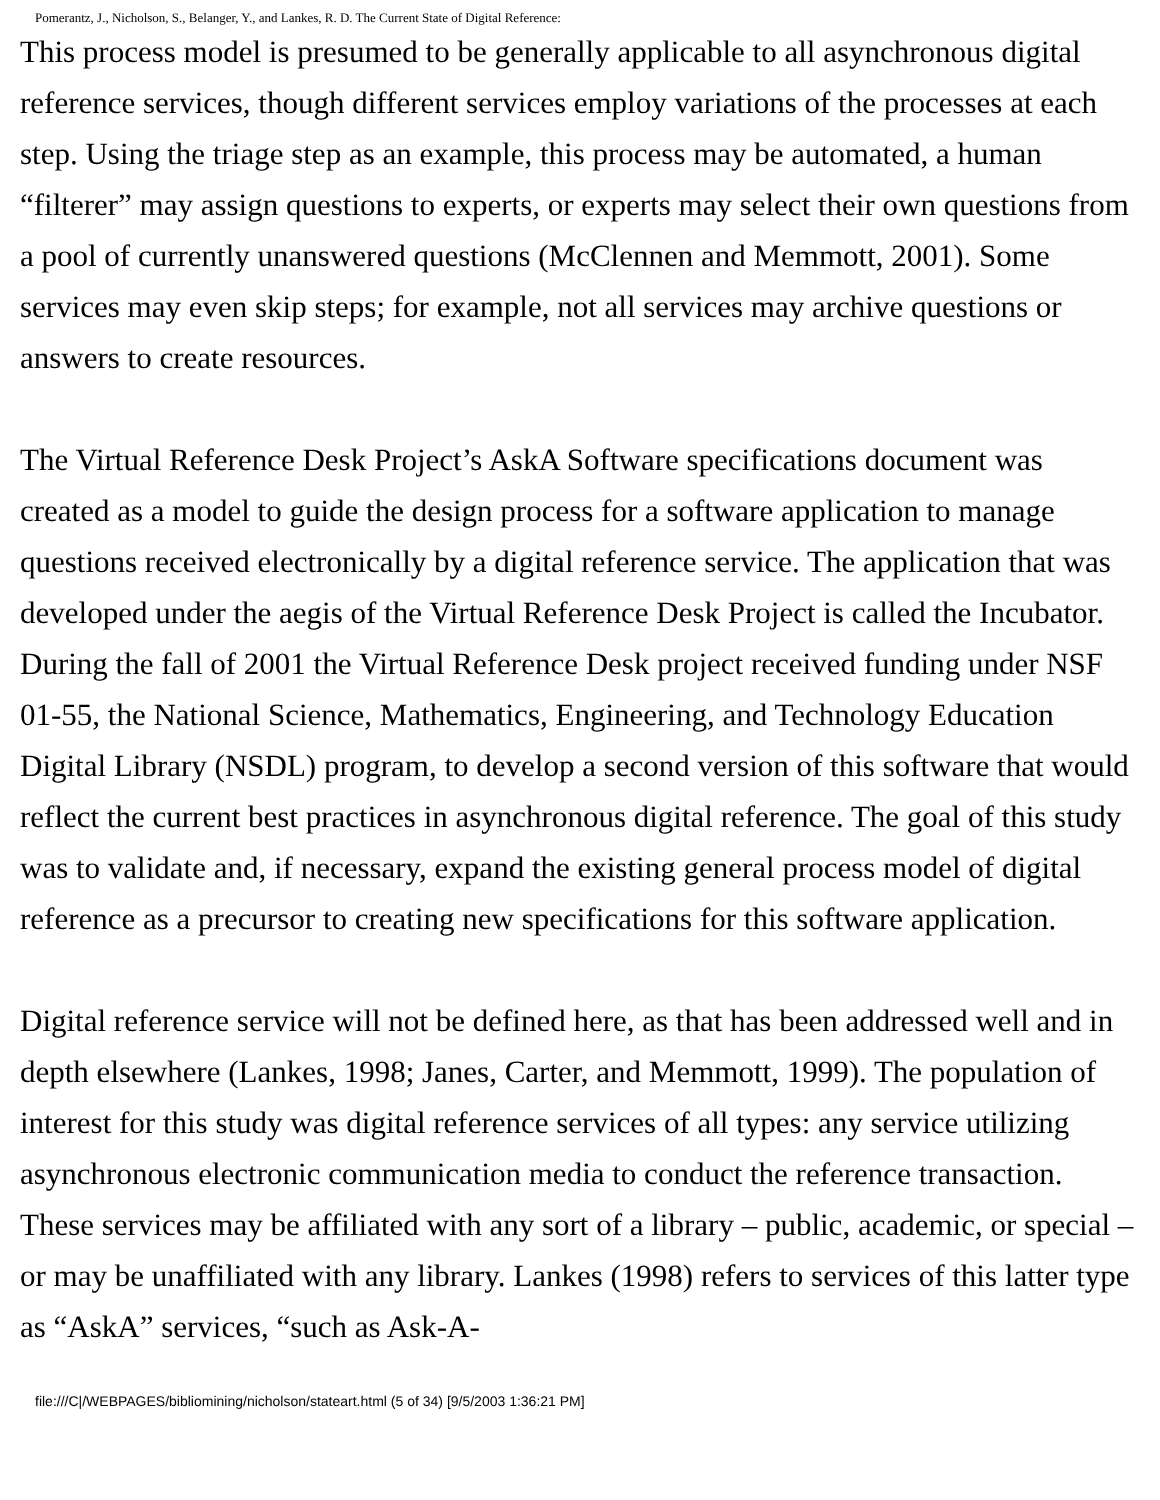Pomerantz, J., Nicholson, S., Belanger, Y., and Lankes, R. D. The Current State of Digital Reference:
This process model is presumed to be generally applicable to all asynchronous digital reference services, though different services employ variations of the processes at each step. Using the triage step as an example, this process may be automated, a human “filterer” may assign questions to experts, or experts may select their own questions from a pool of currently unanswered questions (McClennen and Memmott, 2001). Some services may even skip steps; for example, not all services may archive questions or answers to create resources.
The Virtual Reference Desk Project’s AskA Software specifications document was created as a model to guide the design process for a software application to manage questions received electronically by a digital reference service. The application that was developed under the aegis of the Virtual Reference Desk Project is called the Incubator. During the fall of 2001 the Virtual Reference Desk project received funding under NSF 01-55, the National Science, Mathematics, Engineering, and Technology Education Digital Library (NSDL) program, to develop a second version of this software that would reflect the current best practices in asynchronous digital reference. The goal of this study was to validate and, if necessary, expand the existing general process model of digital reference as a precursor to creating new specifications for this software application.
Digital reference service will not be defined here, as that has been addressed well and in depth elsewhere (Lankes, 1998; Janes, Carter, and Memmott, 1999). The population of interest for this study was digital reference services of all types: any service utilizing asynchronous electronic communication media to conduct the reference transaction. These services may be affiliated with any sort of a library – public, academic, or special – or may be unaffiliated with any library. Lankes (1998) refers to services of this latter type as “AskA” services, “such as Ask-A-
file:///C|/WEBPAGES/bibliomining/nicholson/stateart.html (5 of 34) [9/5/2003 1:36:21 PM]